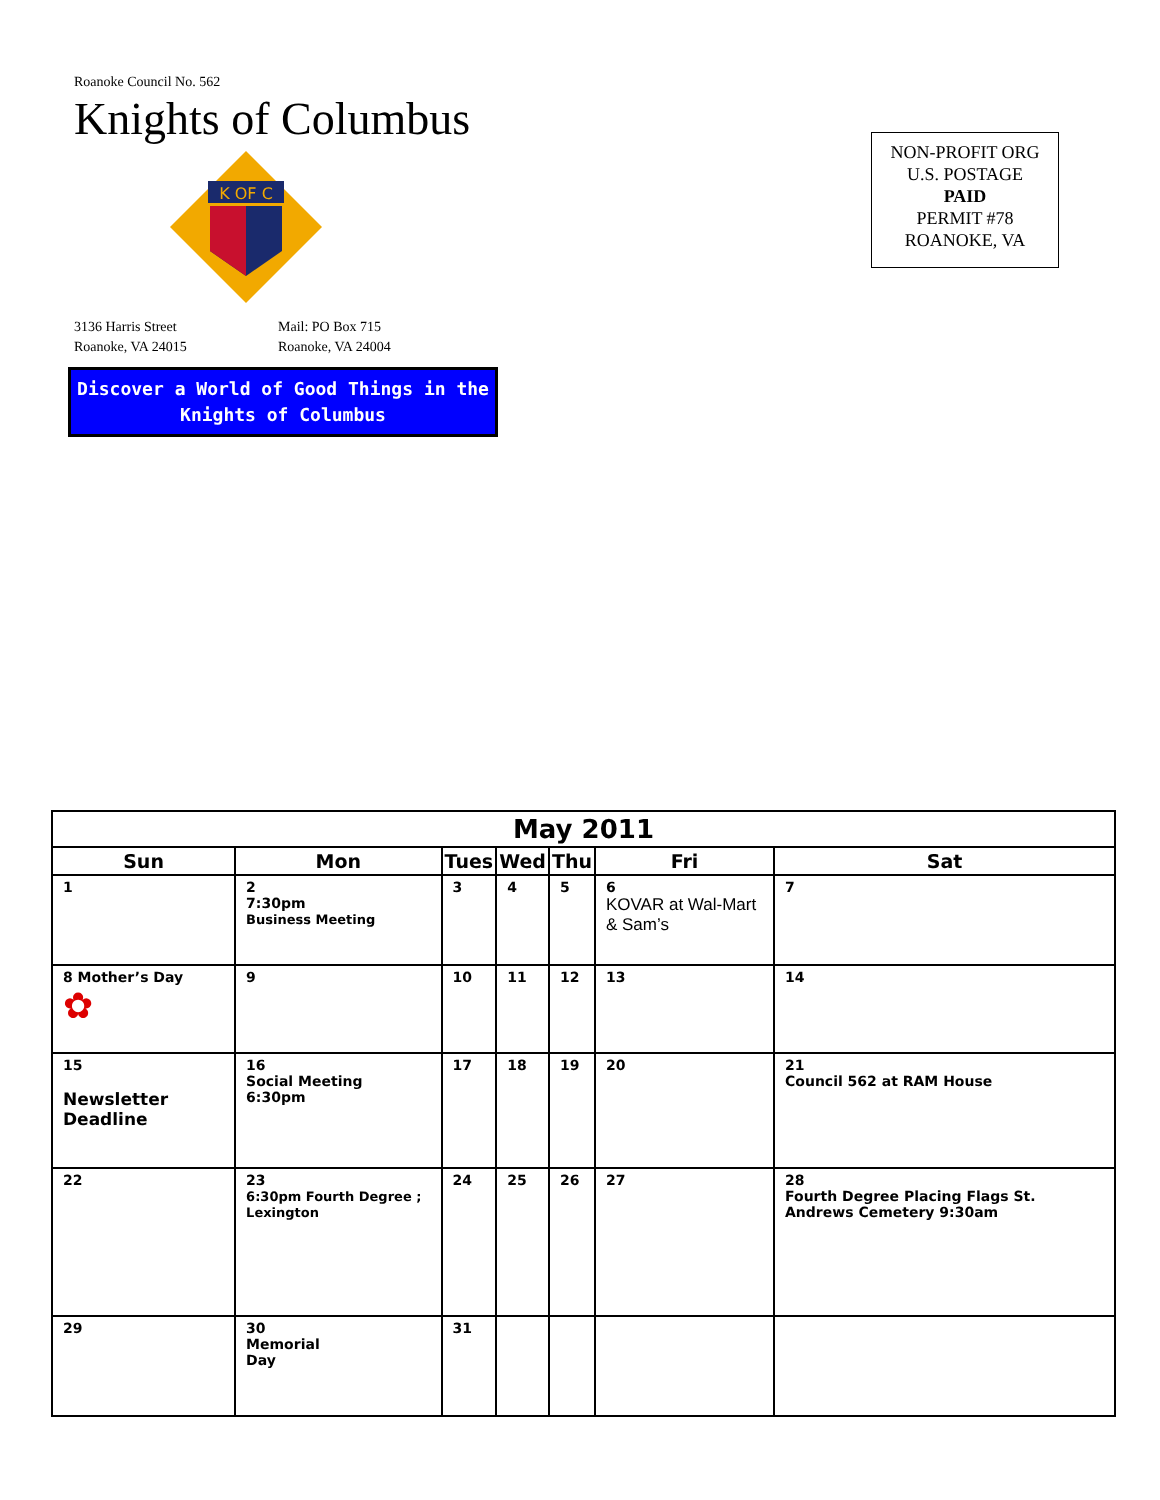Roanoke Council No. 562
Knights of Columbus
K OF C
3136 Harris Street
Roanoke, VA 24015
Mail: PO Box 715
Roanoke, VA 24004
Discover a World of Good Things in the
Knights of Columbus
NON-PROFIT ORG
U.S. POSTAGE
PAID
PERMIT #78
ROANOKE, VA
| May 2011 | | | | | | |
| --- | --- | --- | --- | --- | --- | --- |
| Sun | Mon | Tues | Wed | Thu | Fri | Sat |
| 1 | 2 7:30pm Business Meeting | 3 | 4 | 5 | 6 KOVAR at Wal-Mart & Sam’s | 7 |
| 8 Mother’s Day ✿ | 9 | 10 | 11 | 12 | 13 | 14 |
| 15 Newsletter Deadline | 16 Social Meeting 6:30pm | 17 | 18 | 19 | 20 | 21 Council 562 at RAM House |
| 22 | 23 6:30pm Fourth Degree ; Lexington | 24 | 25 | 26 | 27 | 28 Fourth Degree Placing Flags St. Andrews Cemetery 9:30am |
| 29 | 30 Memorial Day | 31 | | | | |